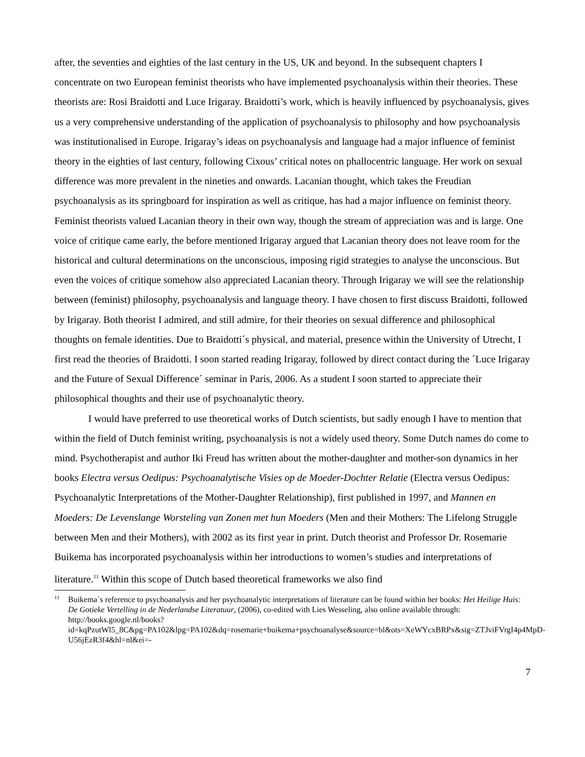after, the seventies and eighties of the last century in the US, UK and beyond. In the subsequent chapters I concentrate on two European feminist theorists who have implemented psychoanalysis within their theories. These theorists are: Rosi Braidotti and Luce Irigaray. Braidotti’s work, which is heavily influenced by psychoanalysis, gives us a very comprehensive understanding of the application of psychoanalysis to philosophy and how psychoanalysis was institutionalised in Europe. Irigaray’s ideas on psychoanalysis and language had a major influence of feminist theory in the eighties of last century, following Cixous’ critical notes on phallocentric language. Her work on sexual difference was more prevalent in the nineties and onwards. Lacanian thought, which takes the Freudian psychoanalysis as its springboard for inspiration as well as critique, has had a major influence on feminist theory. Feminist theorists valued Lacanian theory in their own way, though the stream of appreciation was and is large. One voice of critique came early, the before mentioned Irigaray argued that Lacanian theory does not leave room for the historical and cultural determinations on the unconscious, imposing rigid strategies to analyse the unconscious. But even the voices of critique somehow also appreciated Lacanian theory. Through Irigaray we will see the relationship between (feminist) philosophy, psychoanalysis and language theory. I have chosen to first discuss Braidotti, followed by Irigaray. Both theorist I admired, and still admire, for their theories on sexual difference and philosophical thoughts on female identities. Due to Braidotti´s physical, and material, presence within the University of Utrecht, I first read the theories of Braidotti. I soon started reading Irigaray, followed by direct contact during the ´Luce Irigaray and the Future of Sexual Difference´ seminar in Paris, 2006. As a student I soon started to appreciate their philosophical thoughts and their use of psychoanalytic theory.
I would have preferred to use theoretical works of Dutch scientists, but sadly enough I have to mention that within the field of Dutch feminist writing, psychoanalysis is not a widely used theory. Some Dutch names do come to mind. Psychotherapist and author Iki Freud has written about the mother-daughter and mother-son dynamics in her books Electra versus Oedipus: Psychoanalytische Visies op de Moeder-Dochter Relatie (Electra versus Oedipus: Psychoanalytic Interpretations of the Mother-Daughter Relationship), first published in 1997, and Mannen en Moeders: De Levenslange Worsteling van Zonen met hun Moeders (Men and their Mothers: The Lifelong Struggle between Men and their Mothers), with 2002 as its first year in print. Dutch theorist and Professor Dr. Rosemarie Buikema has incorporated psychoanalysis within her introductions to women’s studies and interpretations of literature.<sup>11</sup> Within this scope of Dutch based theoretical frameworks we also find
<sup>11</sup> Buikema´s reference to psychoanalysis and her psychoanalytic interpretations of literature can be found within her books: Het Heilige Huis: De Gotieke Vertelling in de Nederlandse Literatuur, (2006), co-edited with Lies Wesseling, also online available through: http://books.google.nl/books?id=kqPzutWl5_8C&pg=PA102&lpg=PA102&dq=rosemarie+buikema+psychoanalyse&source=bl&ots=XeWYcxBRPx&sig=ZTJviFVrgI4p4MpD-U56jEzR3f4&hl=nl&ei=-
7